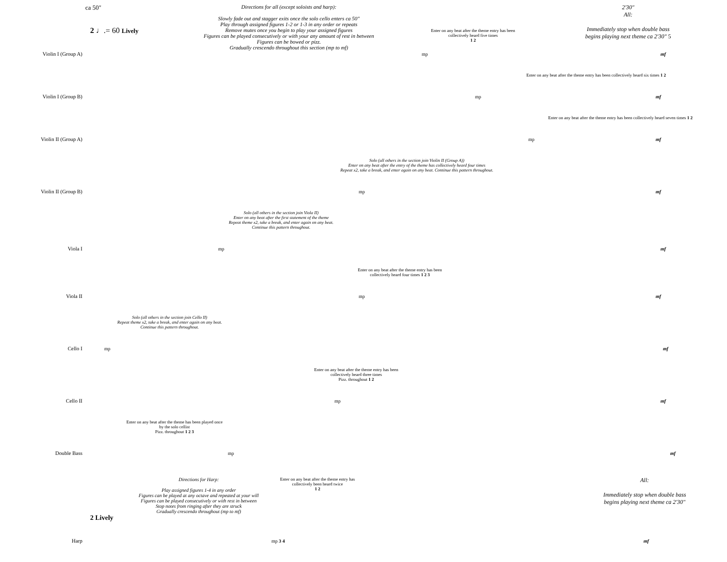ca 50"
Directions for all (except soloists and harp):
Slowly fade out and stagger exits once the solo cello enters ca 50"
Play through assigned figures 1-2 or 1-3 in any order or repeats
Remove mutes once you begin to play your assigned figures
Figures can be played consecutively or with your any amount of rest in between
Figures can be bowed or pizz.
Gradually crescendo throughout this section (mp to mf)
Enter on any beat after the theme entry has been collectively heard five times
1 2
2'30"
All:
Immediately stop when double bass begins playing next theme ca 2'30" 5
2 ♩.= 60 Lively
Violin I (Group A) mp mf
Enter on any beat after the theme entry has been collectively heard six times 1 2
Violin I (Group B) mp mf
Enter on any beat after the theme entry has been collectively heard seven times 1 2
Violin II (Group A) mp mf
Solo (all others in the section join Violin II (Group A))
Enter on any beat after the entry of the theme has collectively heard four times
Repeat x2, take a break, and enter again on any beat. Continue this pattern throughout.
Violin II (Group B) mp mf
Solo (all others in the section join Viola II)
Enter on any beat after the first statement of the theme
Repeat theme x2, take a break, and enter again on any beat.
Continue this pattern throughout.
Viola I mp mf
Enter on any beat after the theme entry has been collectively heard four times 1 2 3
Viola II mp mf
Solo (all others in the section join Cello II)
Repeat theme x2, take a break, and enter again on any beat.
Continue this pattern throughout.
Cello I mp mf
Enter on any beat after the theme entry has been collectively heard three times
Pizz. throughout 1 2
Cello II mp mf
Enter on any beat after the theme has been played once by the solo cellist
Pizz. throughout 1 2 3
Double Bass mp mf
Directions for Harp:
Play assigned figures 1-4 in any order
Figures can be played at any octave and repeated at your will
Figures can be played consecutively or with rest in between
Stop notes from ringing after they are struck
Gradually crescendo throughout (mp to mf)
Enter on any beat after the theme entry has collectively been heard twice
1 2
All:
Immediately stop when double bass begins playing next theme ca 2'30"
2 Lively
Harp mp 3 4 mf